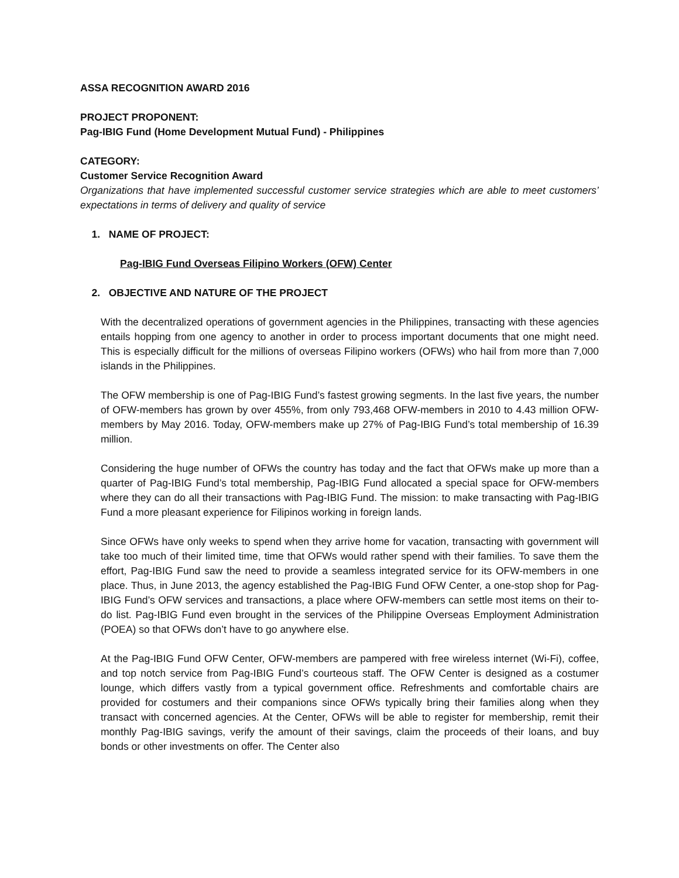ASSA RECOGNITION AWARD 2016
PROJECT PROPONENT:
Pag-IBIG Fund (Home Development Mutual Fund) - Philippines
CATEGORY:
Customer Service Recognition Award
Organizations that have implemented successful customer service strategies which are able to meet customers’ expectations in terms of delivery and quality of service
1. NAME OF PROJECT:
Pag-IBIG Fund Overseas Filipino Workers (OFW) Center
2. OBJECTIVE AND NATURE OF THE PROJECT
With the decentralized operations of government agencies in the Philippines, transacting with these agencies entails hopping from one agency to another in order to process important documents that one might need. This is especially difficult for the millions of overseas Filipino workers (OFWs) who hail from more than 7,000 islands in the Philippines.
The OFW membership is one of Pag-IBIG Fund’s fastest growing segments. In the last five years, the number of OFW-members has grown by over 455%, from only 793,468 OFW-members in 2010 to 4.43 million OFW-members by May 2016. Today, OFW-members make up 27% of Pag-IBIG Fund’s total membership of 16.39 million.
Considering the huge number of OFWs the country has today and the fact that OFWs make up more than a quarter of Pag-IBIG Fund’s total membership, Pag-IBIG Fund allocated a special space for OFW-members where they can do all their transactions with Pag-IBIG Fund. The mission: to make transacting with Pag-IBIG Fund a more pleasant experience for Filipinos working in foreign lands.
Since OFWs have only weeks to spend when they arrive home for vacation, transacting with government will take too much of their limited time, time that OFWs would rather spend with their families. To save them the effort, Pag-IBIG Fund saw the need to provide a seamless integrated service for its OFW-members in one place. Thus, in June 2013, the agency established the Pag-IBIG Fund OFW Center, a one-stop shop for Pag-IBIG Fund’s OFW services and transactions, a place where OFW-members can settle most items on their to-do list. Pag-IBIG Fund even brought in the services of the Philippine Overseas Employment Administration (POEA) so that OFWs don’t have to go anywhere else.
At the Pag-IBIG Fund OFW Center, OFW-members are pampered with free wireless internet (Wi-Fi), coffee, and top notch service from Pag-IBIG Fund’s courteous staff. The OFW Center is designed as a costumer lounge, which differs vastly from a typical government office. Refreshments and comfortable chairs are provided for costumers and their companions since OFWs typically bring their families along when they transact with concerned agencies. At the Center, OFWs will be able to register for membership, remit their monthly Pag-IBIG savings, verify the amount of their savings, claim the proceeds of their loans, and buy bonds or other investments on offer. The Center also